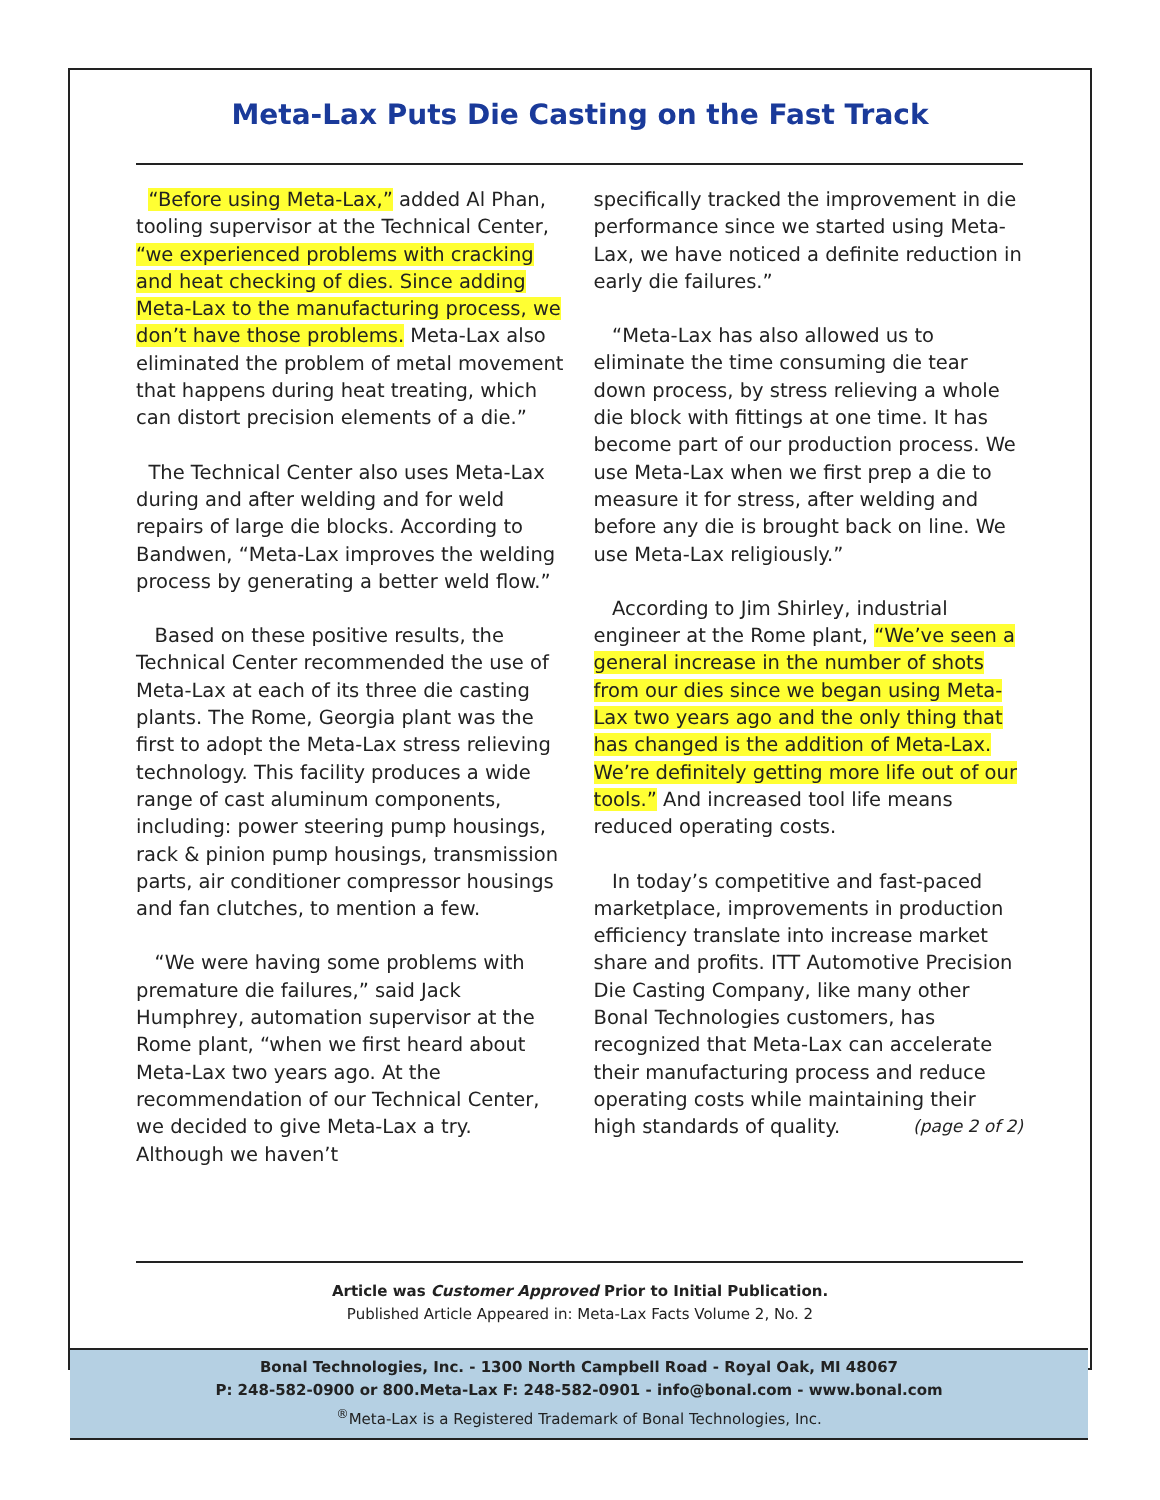Meta-Lax Puts Die Casting on the Fast Track
“Before using Meta-Lax,” added Al Phan, tooling supervisor at the Technical Center, “we experienced problems with cracking and heat checking of dies. Since adding Meta-Lax to the manufacturing process, we don’t have those problems. Meta-Lax also eliminated the problem of metal movement that happens during heat treating, which can distort precision elements of a die.”
The Technical Center also uses Meta-Lax during and after welding and for weld repairs of large die blocks. According to Bandwen, “Meta-Lax improves the welding process by generating a better weld flow.”
Based on these positive results, the Technical Center recommended the use of Meta-Lax at each of its three die casting plants. The Rome, Georgia plant was the first to adopt the Meta-Lax stress relieving technology. This facility produces a wide range of cast aluminum components, including: power steering pump housings, rack & pinion pump housings, transmission parts, air conditioner compressor housings and fan clutches, to mention a few.
“We were having some problems with premature die failures,” said Jack Humphrey, automation supervisor at the Rome plant, “when we first heard about Meta-Lax two years ago. At the recommendation of our Technical Center, we decided to give Meta-Lax a try. Although we haven’t
specifically tracked the improvement in die performance since we started using Meta-Lax, we have noticed a definite reduction in early die failures.”
“Meta-Lax has also allowed us to eliminate the time consuming die tear down process, by stress relieving a whole die block with fittings at one time. It has become part of our production process. We use Meta-Lax when we first prep a die to measure it for stress, after welding and before any die is brought back on line. We use Meta-Lax religiously.”
According to Jim Shirley, industrial engineer at the Rome plant, “We’ve seen a general increase in the number of shots from our dies since we began using Meta-Lax two years ago and the only thing that has changed is the addition of Meta-Lax. We’re definitely getting more life out of our tools.” And increased tool life means reduced operating costs.
In today’s competitive and fast-paced marketplace, improvements in production efficiency translate into increase market share and profits. ITT Automotive Precision Die Casting Company, like many other Bonal Technologies customers, has recognized that Meta-Lax can accelerate their manufacturing process and reduce operating costs while maintaining their high standards of quality. (page 2 of 2)
Article was Customer Approved Prior to Initial Publication.
Published Article Appeared in: Meta-Lax Facts Volume 2, No. 2
Bonal Technologies, Inc. - 1300 North Campbell Road - Royal Oak, MI 48067
P: 248-582-0900 or 800.Meta-Lax F: 248-582-0901 - info@bonal.com - www.bonal.com
<sup>®</sup>Meta-Lax is a Registered Trademark of Bonal Technologies, Inc.